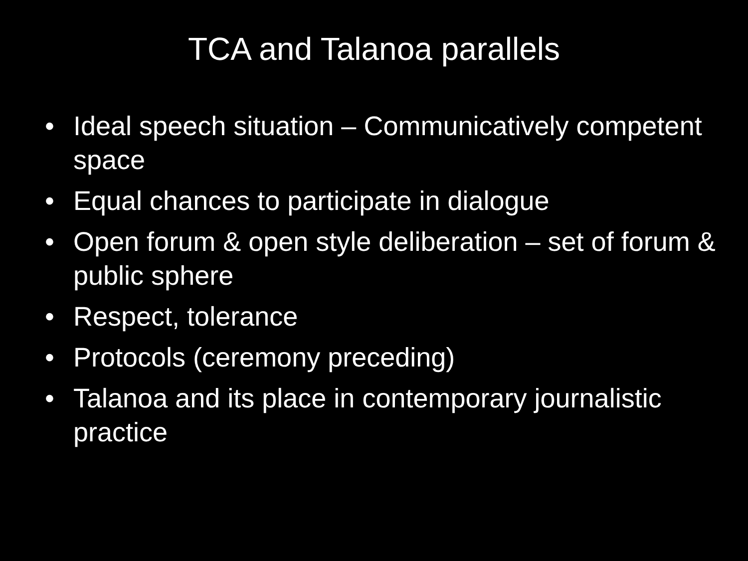TCA and Talanoa parallels
• Ideal speech situation – Communicatively competent space
• Equal chances to participate in dialogue
• Open forum & open style deliberation – set of forum & public sphere
• Respect, tolerance
• Protocols (ceremony preceding)
• Talanoa and its place in contemporary journalistic practice